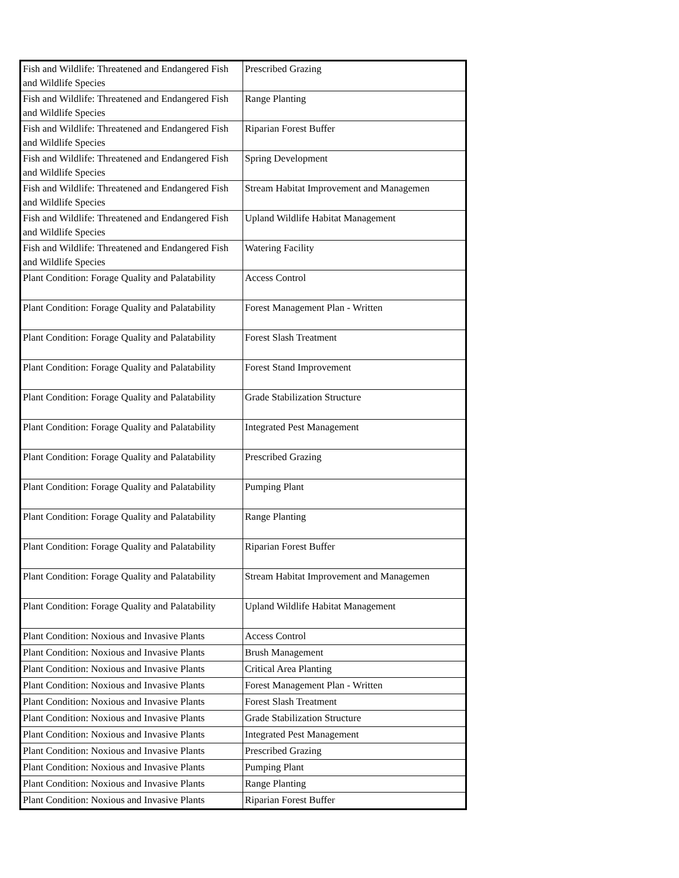| Fish and Wildlife: Threatened and Endangered Fish and Wildlife Species | Prescribed Grazing |
| Fish and Wildlife: Threatened and Endangered Fish and Wildlife Species | Range Planting |
| Fish and Wildlife: Threatened and Endangered Fish and Wildlife Species | Riparian Forest Buffer |
| Fish and Wildlife: Threatened and Endangered Fish and Wildlife Species | Spring Development |
| Fish and Wildlife: Threatened and Endangered Fish and Wildlife Species | Stream Habitat Improvement and Managemen |
| Fish and Wildlife: Threatened and Endangered Fish and Wildlife Species | Upland Wildlife Habitat Management |
| Fish and Wildlife: Threatened and Endangered Fish and Wildlife Species | Watering Facility |
| Plant Condition: Forage Quality and Palatability | Access Control |
| Plant Condition: Forage Quality and Palatability | Forest Management Plan - Written |
| Plant Condition: Forage Quality and Palatability | Forest Slash Treatment |
| Plant Condition: Forage Quality and Palatability | Forest Stand Improvement |
| Plant Condition: Forage Quality and Palatability | Grade Stabilization Structure |
| Plant Condition: Forage Quality and Palatability | Integrated Pest Management |
| Plant Condition: Forage Quality and Palatability | Prescribed Grazing |
| Plant Condition: Forage Quality and Palatability | Pumping Plant |
| Plant Condition: Forage Quality and Palatability | Range Planting |
| Plant Condition: Forage Quality and Palatability | Riparian Forest Buffer |
| Plant Condition: Forage Quality and Palatability | Stream Habitat Improvement and Managemen |
| Plant Condition: Forage Quality and Palatability | Upland Wildlife Habitat Management |
| Plant Condition: Noxious and Invasive Plants | Access Control |
| Plant Condition: Noxious and Invasive Plants | Brush Management |
| Plant Condition: Noxious and Invasive Plants | Critical Area Planting |
| Plant Condition: Noxious and Invasive Plants | Forest Management Plan - Written |
| Plant Condition: Noxious and Invasive Plants | Forest Slash Treatment |
| Plant Condition: Noxious and Invasive Plants | Grade Stabilization Structure |
| Plant Condition: Noxious and Invasive Plants | Integrated Pest Management |
| Plant Condition: Noxious and Invasive Plants | Prescribed Grazing |
| Plant Condition: Noxious and Invasive Plants | Pumping Plant |
| Plant Condition: Noxious and Invasive Plants | Range Planting |
| Plant Condition: Noxious and Invasive Plants | Riparian Forest Buffer |